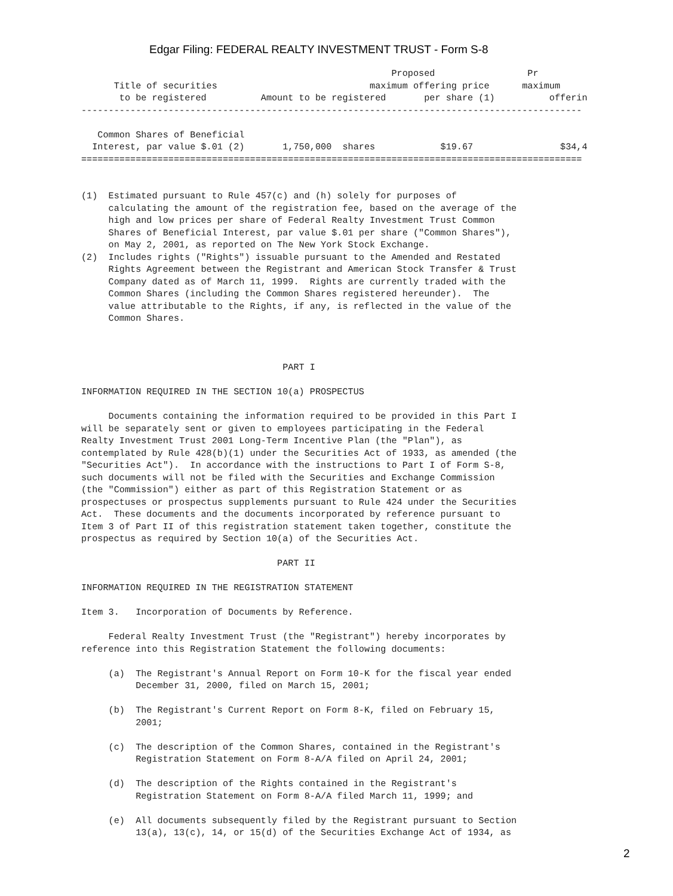Edgar Filing: FEDERAL REALTY INVESTMENT TRUST - Form S-8
                                                         Proposed                 Pr
      Title of securities                            maximum offering price      maximum
       to be registered          Amount to be registered       per share (1)          offerin
--------------------------------------------------------------------------------------------

   Common Shares of Beneficial
  Interest, par value $.01 (2)       1,750,000  shares            $19.67                $34,4
============================================================================================


(1)  Estimated pursuant to Rule 457(c) and (h) solely for purposes of
     calculating the amount of the registration fee, based on the average of the
     high and low prices per share of Federal Realty Investment Trust Common
     Shares of Beneficial Interest, par value $.01 per share ("Common Shares"),
     on May 2, 2001, as reported on The New York Stock Exchange.
(2)  Includes rights ("Rights") issuable pursuant to the Amended and Restated
     Rights Agreement between the Registrant and American Stock Transfer & Trust
     Company dated as of March 11, 1999.  Rights are currently traded with the
     Common Shares (including the Common Shares registered hereunder).  The
     value attributable to the Rights, if any, is reflected in the value of the
     Common Shares.



                                     PART I

INFORMATION REQUIRED IN THE SECTION 10(a) PROSPECTUS

     Documents containing the information required to be provided in this Part I
will be separately sent or given to employees participating in the Federal
Realty Investment Trust 2001 Long-Term Incentive Plan (the "Plan"), as
contemplated by Rule 428(b)(1) under the Securities Act of 1933, as amended (the
"Securities Act").  In accordance with the instructions to Part I of Form S-8,
such documents will not be filed with the Securities and Exchange Commission
(the "Commission") either as part of this Registration Statement or as
prospectuses or prospectus supplements pursuant to Rule 424 under the Securities
Act.  These documents and the documents incorporated by reference pursuant to
Item 3 of Part II of this registration statement taken together, constitute the
prospectus as required by Section 10(a) of the Securities Act.

                                    PART II

INFORMATION REQUIRED IN THE REGISTRATION STATEMENT

Item 3.   Incorporation of Documents by Reference.

     Federal Realty Investment Trust (the "Registrant") hereby incorporates by
reference into this Registration Statement the following documents:

     (a)  The Registrant's Annual Report on Form 10-K for the fiscal year ended
          December 31, 2000, filed on March 15, 2001;

     (b)  The Registrant's Current Report on Form 8-K, filed on February 15,
          2001;

     (c)  The description of the Common Shares, contained in the Registrant's
          Registration Statement on Form 8-A/A filed on April 24, 2001;

     (d)  The description of the Rights contained in the Registrant's
          Registration Statement on Form 8-A/A filed March 11, 1999; and

     (e)  All documents subsequently filed by the Registrant pursuant to Section
          13(a), 13(c), 14, or 15(d) of the Securities Exchange Act of 1934, as
2